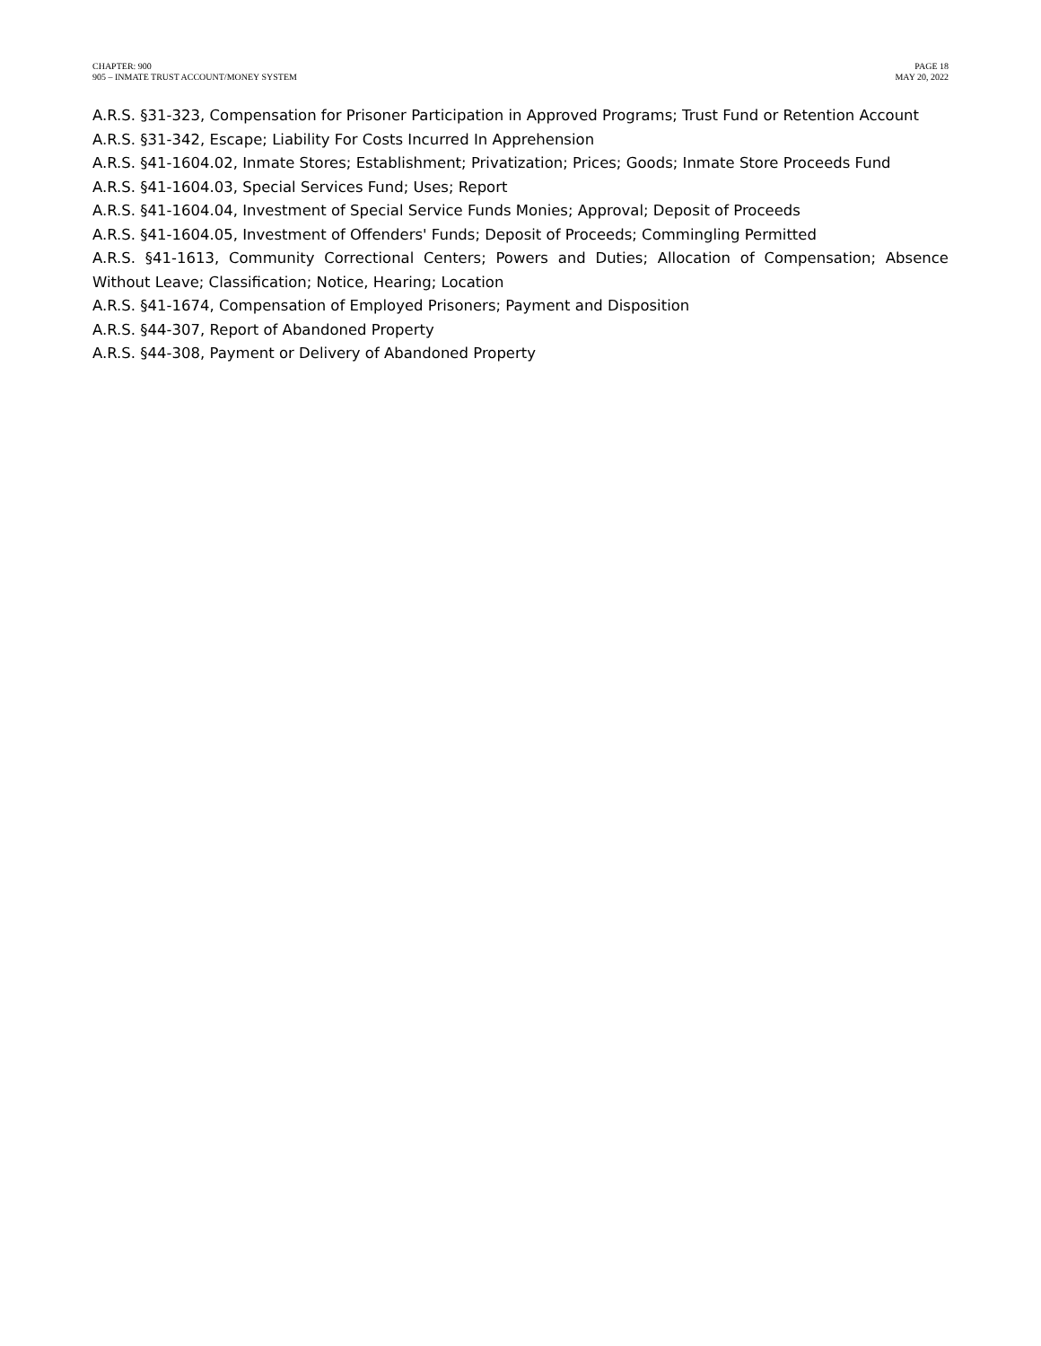CHAPTER: 900
905 – INMATE TRUST ACCOUNT/MONEY SYSTEM
PAGE 18
MAY 20, 2022
A.R.S. §31-323, Compensation for Prisoner Participation in Approved Programs; Trust Fund or Retention Account
A.R.S. §31-342, Escape; Liability For Costs Incurred In Apprehension
A.R.S. §41-1604.02, Inmate Stores; Establishment; Privatization; Prices; Goods; Inmate Store Proceeds Fund
A.R.S. §41-1604.03, Special Services Fund; Uses; Report
A.R.S. §41-1604.04, Investment of Special Service Funds Monies; Approval; Deposit of Proceeds
A.R.S. §41-1604.05, Investment of Offenders' Funds; Deposit of Proceeds; Commingling Permitted
A.R.S. §41-1613, Community Correctional Centers; Powers and Duties; Allocation of Compensation; Absence Without Leave; Classification; Notice, Hearing; Location
A.R.S. §41-1674, Compensation of Employed Prisoners; Payment and Disposition
A.R.S. §44-307, Report of Abandoned Property
A.R.S. §44-308, Payment or Delivery of Abandoned Property